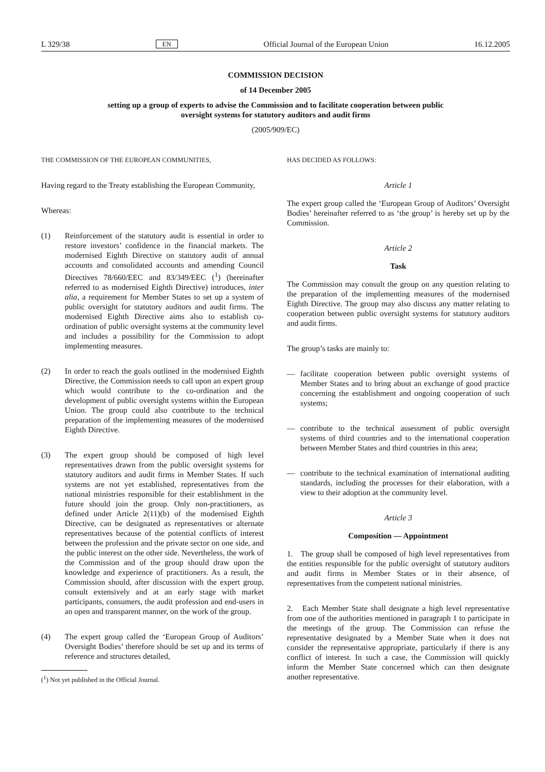L 329/38 EN Official Journal of the European Union 16.12.2005
COMMISSION DECISION
of 14 December 2005
setting up a group of experts to advise the Commission and to facilitate cooperation between public oversight systems for statutory auditors and audit firms
(2005/909/EC)
THE COMMISSION OF THE EUROPEAN COMMUNITIES,
Having regard to the Treaty establishing the European Community,
Whereas:
(1) Reinforcement of the statutory audit is essential in order to restore investors’ confidence in the financial markets. The modernised Eighth Directive on statutory audit of annual accounts and consolidated accounts and amending Council Directives 78/660/EEC and 83/349/EEC (<sup>1</sup>) (hereinafter referred to as modernised Eighth Directive) introduces, inter alia, a requirement for Member States to set up a system of public oversight for statutory auditors and audit firms. The modernised Eighth Directive aims also to establish co-ordination of public oversight systems at the community level and includes a possibility for the Commission to adopt implementing measures.
(2) In order to reach the goals outlined in the modernised Eighth Directive, the Commission needs to call upon an expert group which would contribute to the co-ordination and the development of public oversight systems within the European Union. The group could also contribute to the technical preparation of the implementing measures of the modernised Eighth Directive.
(3) The expert group should be composed of high level representatives drawn from the public oversight systems for statutory auditors and audit firms in Member States. If such systems are not yet established, representatives from the national ministries responsible for their establishment in the future should join the group. Only non-practitioners, as defined under Article 2(11)(b) of the modernised Eighth Directive, can be designated as representatives or alternate representatives because of the potential conflicts of interest between the profession and the private sector on one side, and the public interest on the other side. Nevertheless, the work of the Commission and of the group should draw upon the knowledge and experience of practitioners. As a result, the Commission should, after discussion with the expert group, consult extensively and at an early stage with market participants, consumers, the audit profession and end-users in an open and transparent manner, on the work of the group.
(4) The expert group called the ‘European Group of Auditors’ Oversight Bodies’ therefore should be set up and its terms of reference and structures detailed,
(<sup>1</sup>) Not yet published in the Official Journal.
HAS DECIDED AS FOLLOWS:
Article 1
The expert group called the ‘European Group of Auditors’ Oversight Bodies’ hereinafter referred to as ‘the group’ is hereby set up by the Commission.
Article 2
Task
The Commission may consult the group on any question relating to the preparation of the implementing measures of the modernised Eighth Directive. The group may also discuss any matter relating to cooperation between public oversight systems for statutory auditors and audit firms.
The group’s tasks are mainly to:
— facilitate cooperation between public oversight systems of Member States and to bring about an exchange of good practice concerning the establishment and ongoing cooperation of such systems;
— contribute to the technical assessment of public oversight systems of third countries and to the international cooperation between Member States and third countries in this area;
— contribute to the technical examination of international auditing standards, including the processes for their elaboration, with a view to their adoption at the community level.
Article 3
Composition — Appointment
1. The group shall be composed of high level representatives from the entities responsible for the public oversight of statutory auditors and audit firms in Member States or in their absence, of representatives from the competent national ministries.
2. Each Member State shall designate a high level representative from one of the authorities mentioned in paragraph 1 to participate in the meetings of the group. The Commission can refuse the representative designated by a Member State when it does not consider the representative appropriate, particularly if there is any conflict of interest. In such a case, the Commission will quickly inform the Member State concerned which can then designate another representative.